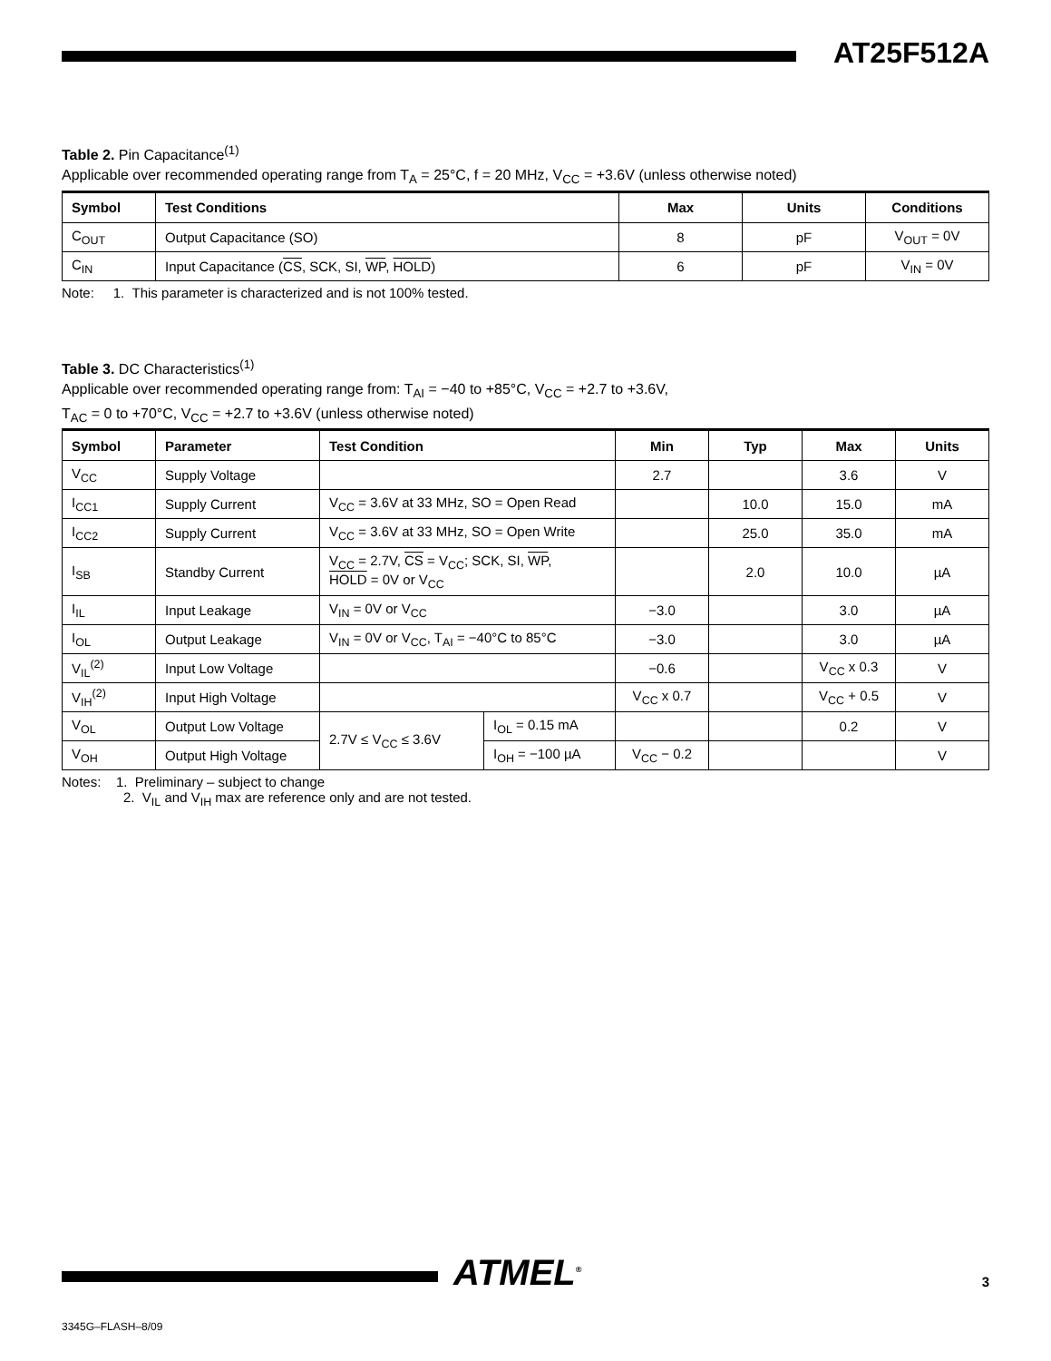AT25F512A
Table 2. Pin Capacitance<sup>(1)</sup>
Applicable over recommended operating range from T<sub>A</sub> = 25°C, f = 20 MHz, V<sub>CC</sub> = +3.6V (unless otherwise noted)
| Symbol | Test Conditions | Max | Units | Conditions |
| --- | --- | --- | --- | --- |
| C<sub>OUT</sub> | Output Capacitance (SO) | 8 | pF | V<sub>OUT</sub> = 0V |
| C<sub>IN</sub> | Input Capacitance ( CS , SCK, SI, WP , HOLD ) | 6 | pF | V<sub>IN</sub> = 0V |
Note: 1. This parameter is characterized and is not 100% tested.
Table 3. DC Characteristics<sup>(1)</sup>
Applicable over recommended operating range from: T<sub>AI</sub> = −40 to +85°C, V<sub>CC</sub> = +2.7 to +3.6V,
T<sub>AC</sub> = 0 to +70°C, V<sub>CC</sub> = +2.7 to +3.6V (unless otherwise noted)
| Symbol | Parameter | Test Condition | | Min | Typ | Max | Units |
| --- | --- | --- | --- | --- | --- | --- | --- |
| V<sub>CC</sub> | Supply Voltage | | | 2.7 | | 3.6 | V |
| I<sub>CC1</sub> | Supply Current | V<sub>CC</sub> = 3.6V at 33 MHz, SO = Open Read | | | 10.0 | 15.0 | mA |
| I<sub>CC2</sub> | Supply Current | V<sub>CC</sub> = 3.6V at 33 MHz, SO = Open Write | | | 25.0 | 35.0 | mA |
| I<sub>SB</sub> | Standby Current | V<sub>CC</sub> = 2.7V, CS = V<sub>CC</sub>; SCK, SI, WP , HOLD = 0V or V<sub>CC</sub> | | | 2.0 | 10.0 | µA |
| I<sub>IL</sub> | Input Leakage | V<sub>IN</sub> = 0V or V<sub>CC</sub> | | −3.0 | | 3.0 | µA |
| I<sub>OL</sub> | Output Leakage | V<sub>IN</sub> = 0V or V<sub>CC</sub>, T<sub>AI</sub> = −40°C to 85°C | | −3.0 | | 3.0 | µA |
| V<sub>IL</sub><sup>(2)</sup> | Input Low Voltage | | | −0.6 | | V<sub>CC</sub> x 0.3 | V |
| V<sub>IH</sub><sup>(2)</sup> | Input High Voltage | | | V<sub>CC</sub> x 0.7 | | V<sub>CC</sub> + 0.5 | V |
| V<sub>OL</sub> | Output Low Voltage | 2.7V ≤ V<sub>CC</sub> ≤ 3.6V | I<sub>OL</sub> = 0.15 mA | | | 0.2 | V |
| V<sub>OH</sub> | Output High Voltage | | I<sub>OH</sub> = −100 µA | V<sub>CC</sub> − 0.2 | | | V |
Notes: 1. Preliminary – subject to change
2. V<sub>IL</sub> and V<sub>IH</sub> max are reference only and are not tested.
ATMEL<sup>®</sup> 3
3345G–FLASH–8/09